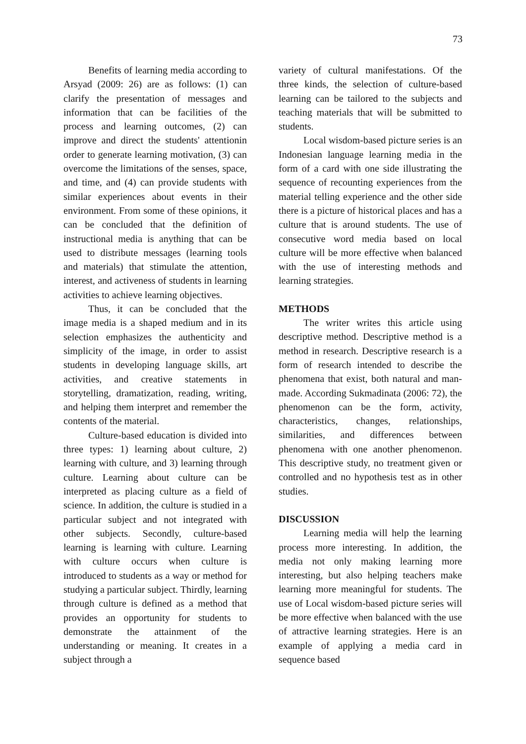73
Benefits of learning media according to Arsyad (2009: 26) are as follows: (1) can clarify the presentation of messages and information that can be facilities of the process and learning outcomes, (2) can improve and direct the students' attentionin order to generate learning motivation, (3) can overcome the limitations of the senses, space, and time, and (4) can provide students with similar experiences about events in their environment. From some of these opinions, it can be concluded that the definition of instructional media is anything that can be used to distribute messages (learning tools and materials) that stimulate the attention, interest, and activeness of students in learning activities to achieve learning objectives.
Thus, it can be concluded that the image media is a shaped medium and in its selection emphasizes the authenticity and simplicity of the image, in order to assist students in developing language skills, art activities, and creative statements in storytelling, dramatization, reading, writing, and helping them interpret and remember the contents of the material.
Culture-based education is divided into three types: 1) learning about culture, 2) learning with culture, and 3) learning through culture. Learning about culture can be interpreted as placing culture as a field of science. In addition, the culture is studied in a particular subject and not integrated with other subjects. Secondly, culture-based learning is learning with culture. Learning with culture occurs when culture is introduced to students as a way or method for studying a particular subject. Thirdly, learning through culture is defined as a method that provides an opportunity for students to demonstrate the attainment of the understanding or meaning. It creates in a subject through a
variety of cultural manifestations. Of the three kinds, the selection of culture-based learning can be tailored to the subjects and teaching materials that will be submitted to students.
Local wisdom-based picture series is an Indonesian language learning media in the form of a card with one side illustrating the sequence of recounting experiences from the material telling experience and the other side there is a picture of historical places and has a culture that is around students. The use of consecutive word media based on local culture will be more effective when balanced with the use of interesting methods and learning strategies.
METHODS
The writer writes this article using descriptive method. Descriptive method is a method in research. Descriptive research is a form of research intended to describe the phenomena that exist, both natural and man-made. According Sukmadinata (2006: 72), the phenomenon can be the form, activity, characteristics, changes, relationships, similarities, and differences between phenomena with one another phenomenon. This descriptive study, no treatment given or controlled and no hypothesis test as in other studies.
DISCUSSION
Learning media will help the learning process more interesting. In addition, the media not only making learning more interesting, but also helping teachers make learning more meaningful for students. The use of Local wisdom-based picture series will be more effective when balanced with the use of attractive learning strategies. Here is an example of applying a media card in sequence based